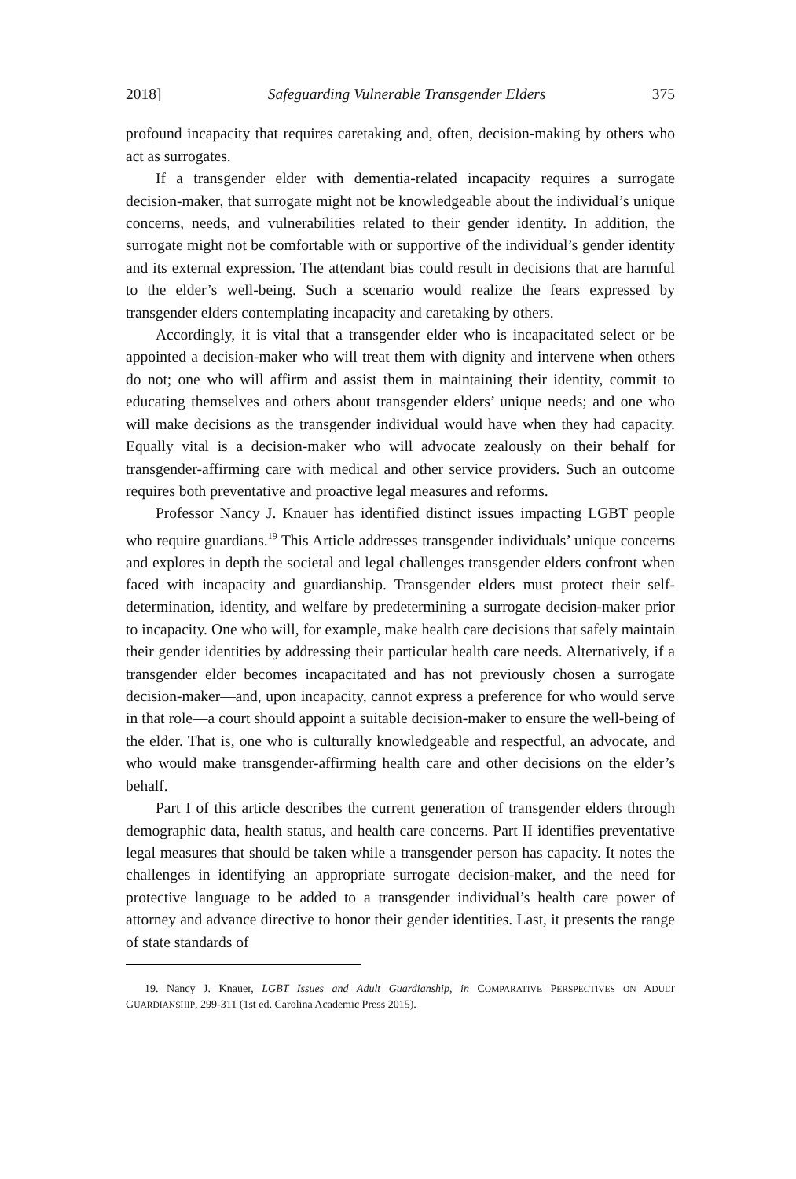2018] Safeguarding Vulnerable Transgender Elders 375
profound incapacity that requires caretaking and, often, decision-making by others who act as surrogates.
If a transgender elder with dementia-related incapacity requires a surrogate decision-maker, that surrogate might not be knowledgeable about the individual’s unique concerns, needs, and vulnerabilities related to their gender identity. In addition, the surrogate might not be comfortable with or supportive of the individual’s gender identity and its external expression. The attendant bias could result in decisions that are harmful to the elder’s well-being. Such a scenario would realize the fears expressed by transgender elders contemplating incapacity and caretaking by others.
Accordingly, it is vital that a transgender elder who is incapacitated select or be appointed a decision-maker who will treat them with dignity and intervene when others do not; one who will affirm and assist them in maintaining their identity, commit to educating themselves and others about transgender elders’ unique needs; and one who will make decisions as the transgender individual would have when they had capacity. Equally vital is a decision-maker who will advocate zealously on their behalf for transgender-affirming care with medical and other service providers. Such an outcome requires both preventative and proactive legal measures and reforms.
Professor Nancy J. Knauer has identified distinct issues impacting LGBT people who require guardians.<sup>19</sup> This Article addresses transgender individuals’ unique concerns and explores in depth the societal and legal challenges transgender elders confront when faced with incapacity and guardianship. Transgender elders must protect their self-determination, identity, and welfare by predetermining a surrogate decision-maker prior to incapacity. One who will, for example, make health care decisions that safely maintain their gender identities by addressing their particular health care needs. Alternatively, if a transgender elder becomes incapacitated and has not previously chosen a surrogate decision-maker—and, upon incapacity, cannot express a preference for who would serve in that role—a court should appoint a suitable decision-maker to ensure the well-being of the elder. That is, one who is culturally knowledgeable and respectful, an advocate, and who would make transgender-affirming health care and other decisions on the elder’s behalf.
Part I of this article describes the current generation of transgender elders through demographic data, health status, and health care concerns. Part II identifies preventative legal measures that should be taken while a transgender person has capacity. It notes the challenges in identifying an appropriate surrogate decision-maker, and the need for protective language to be added to a transgender individual’s health care power of attorney and advance directive to honor their gender identities. Last, it presents the range of state standards of
19. Nancy J. Knauer, LGBT Issues and Adult Guardianship, in COMPARATIVE PERSPECTIVES ON ADULT GUARDIANSHIP, 299-311 (1st ed. Carolina Academic Press 2015).